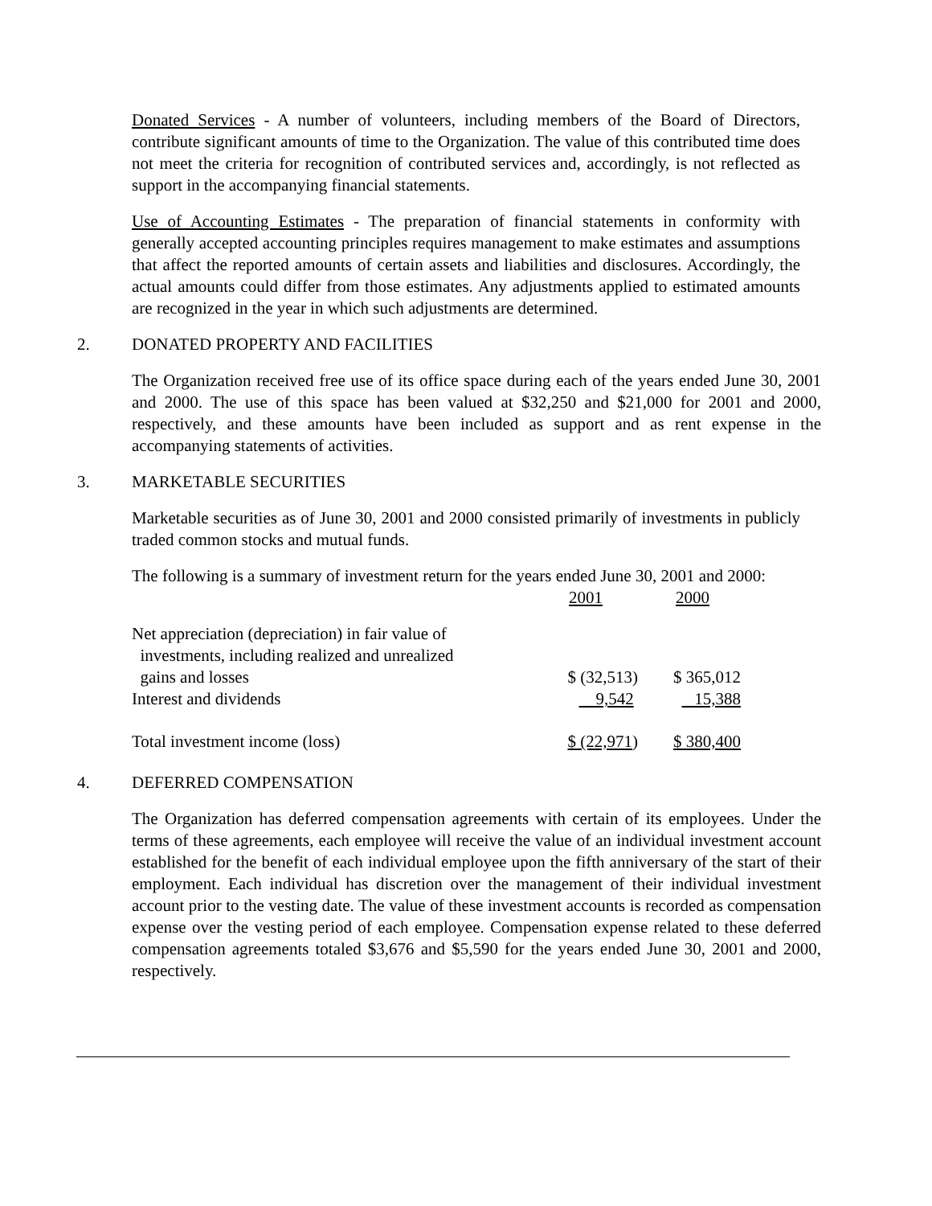Donated Services - A number of volunteers, including members of the Board of Directors, contribute significant amounts of time to the Organization. The value of this contributed time does not meet the criteria for recognition of contributed services and, accordingly, is not reflected as support in the accompanying financial statements.
Use of Accounting Estimates - The preparation of financial statements in conformity with generally accepted accounting principles requires management to make estimates and assumptions that affect the reported amounts of certain assets and liabilities and disclosures. Accordingly, the actual amounts could differ from those estimates. Any adjustments applied to estimated amounts are recognized in the year in which such adjustments are determined.
2. DONATED PROPERTY AND FACILITIES
The Organization received free use of its office space during each of the years ended June 30, 2001 and 2000. The use of this space has been valued at $32,250 and $21,000 for 2001 and 2000, respectively, and these amounts have been included as support and as rent expense in the accompanying statements of activities.
3. MARKETABLE SECURITIES
Marketable securities as of June 30, 2001 and 2000 consisted primarily of investments in publicly traded common stocks and mutual funds.
The following is a summary of investment return for the years ended June 30, 2001 and 2000:
| | 2001 | 2000 |
| Net appreciation (depreciation) in fair value of investments, including realized and unrealized gains and losses | $ (32,513) | $ 365,012 |
| Interest and dividends | 9,542 | 15,388 |
| Total investment income (loss) | $ (22,971 ) | $ 380,400 |
4. DEFERRED COMPENSATION
The Organization has deferred compensation agreements with certain of its employees. Under the terms of these agreements, each employee will receive the value of an individual investment account established for the benefit of each individual employee upon the fifth anniversary of the start of their employment. Each individual has discretion over the management of their individual investment account prior to the vesting date. The value of these investment accounts is recorded as compensation expense over the vesting period of each employee. Compensation expense related to these deferred compensation agreements totaled $3,676 and $5,590 for the years ended June 30, 2001 and 2000, respectively.